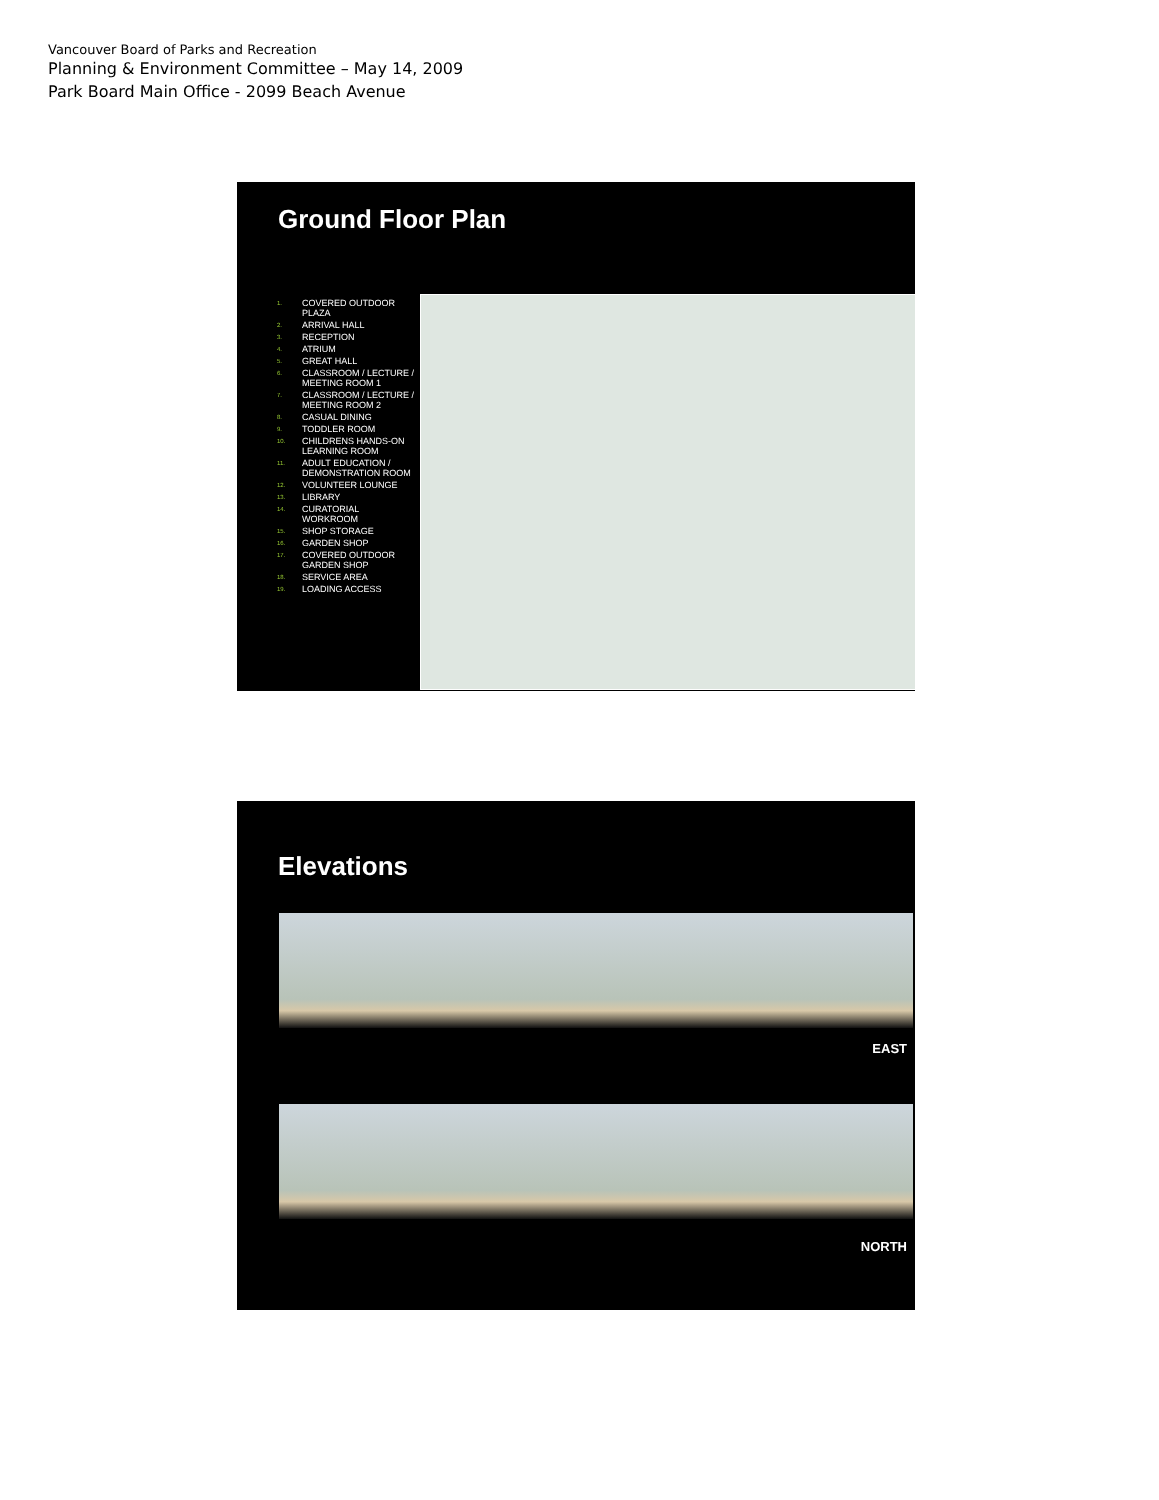Vancouver Board of Parks and Recreation
Planning & Environment Committee – May 14, 2009
Park Board Main Office - 2099 Beach Avenue
Ground Floor Plan
1. COVERED OUTDOOR PLAZA
2. ARRIVAL HALL
3. RECEPTION
4. ATRIUM
5. GREAT HALL
6. CLASSROOM / LECTURE / MEETING ROOM 1
7. CLASSROOM / LECTURE / MEETING ROOM 2
8. CASUAL DINING
9. TODDLER ROOM
10. CHILDRENS HANDS-ON LEARNING ROOM
11. ADULT EDUCATION / DEMONSTRATION ROOM
12. VOLUNTEER LOUNGE
13. LIBRARY
14. CURATORIAL WORKROOM
15. SHOP STORAGE
16. GARDEN SHOP
17. COVERED OUTDOOR GARDEN SHOP
18. SERVICE AREA
19. LOADING ACCESS
Elevations
EAST
NORTH